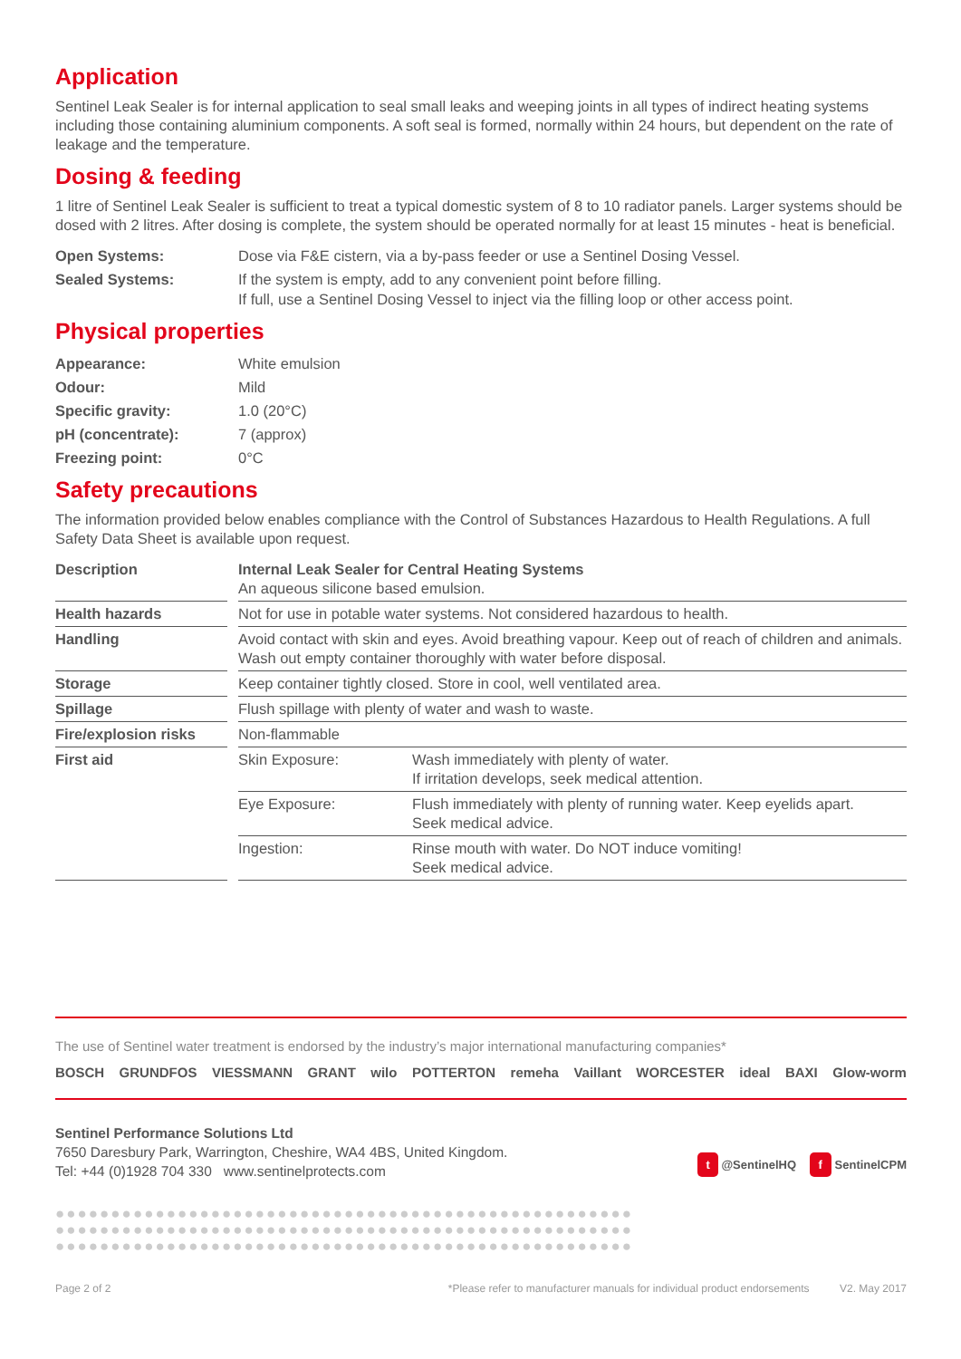Application
Sentinel Leak Sealer is for internal application to seal small leaks and weeping joints in all types of indirect heating systems including those containing aluminium components. A soft seal is formed, normally within 24 hours, but dependent on the rate of leakage and the temperature.
Dosing & feeding
1 litre of Sentinel Leak Sealer is sufficient to treat a typical domestic system of 8 to 10 radiator panels. Larger systems should be dosed with 2 litres. After dosing is complete, the system should be operated normally for at least 15 minutes - heat is beneficial.
| Open Systems: | Dose via F&E cistern, via a by-pass feeder or use a Sentinel Dosing Vessel. |
| Sealed Systems: | If the system is empty, add to any convenient point before filling. If full, use a Sentinel Dosing Vessel to inject via the filling loop or other access point. |
Physical properties
| Appearance: | White emulsion |
| Odour: | Mild |
| Specific gravity: | 1.0 (20°C) |
| pH (concentrate): | 7 (approx) |
| Freezing point: | 0°C |
Safety precautions
The information provided below enables compliance with the Control of Substances Hazardous to Health Regulations. A full Safety Data Sheet is available upon request.
| Description | | Internal Leak Sealer for Central Heating Systems An aqueous silicone based emulsion. | |
| Health hazards | | Not for use in potable water systems. Not considered hazardous to health. | |
| Handling | | Avoid contact with skin and eyes. Avoid breathing vapour. Keep out of reach of children and animals. Wash out empty container thoroughly with water before disposal. | |
| Storage | | Keep container tightly closed. Store in cool, well ventilated area. | |
| Spillage | | Flush spillage with plenty of water and wash to waste. | |
| Fire/explosion risks | | Non-flammable | |
| First aid | | Skin Exposure: | Wash immediately with plenty of water. If irritation develops, seek medical attention. |
| | | Eye Exposure: | Flush immediately with plenty of running water. Keep eyelids apart. Seek medical advice. |
| | | Ingestion: | Rinse mouth with water. Do NOT induce vomiting! Seek medical advice. |
The use of Sentinel water treatment is endorsed by the industry’s major international manufacturing companies*
BOSCH GRUNDFOS VIESSMANN GRANT wilo POTTERTON remeha Vaillant WORCESTER ideal BAXI Glow-worm
Sentinel Performance Solutions Ltd
7650 Daresbury Park, Warrington, Cheshire, WA4 4BS, United Kingdom.
Tel: +44 (0)1928 704 330 www.sentinelprotects.com
t @SentinelHQ f SentinelCPM
●●●●●●●●●●●●●●●●●●●●●●●●●●●●●●●●●●●●●●●●●●●●●●●●●●●●
●●●●●●●●●●●●●●●●●●●●●●●●●●●●●●●●●●●●●●●●●●●●●●●●●●●●
●●●●●●●●●●●●●●●●●●●●●●●●●●●●●●●●●●●●●●●●●●●●●●●●●●●●
Page 2 of 2 *Please refer to manufacturer manuals for individual product endorsements V2. May 2017